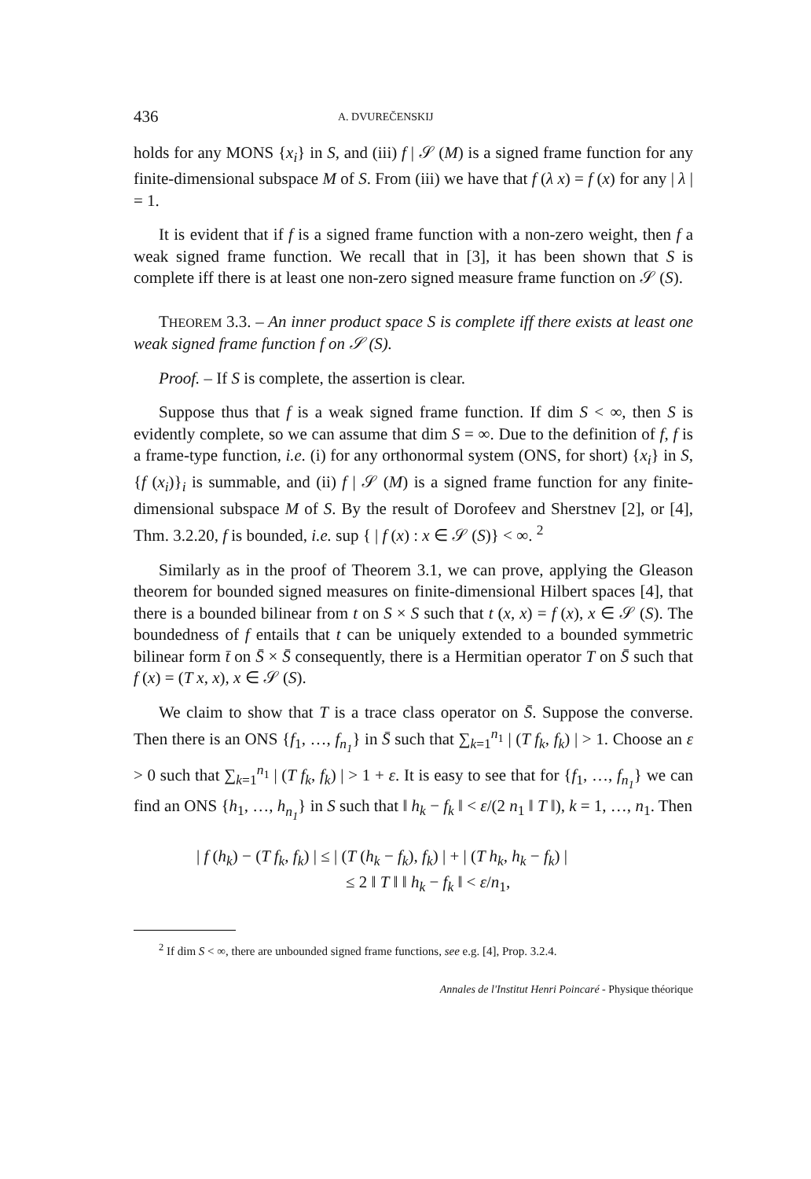436 A. DVUREČENSKIJ
holds for any MONS {x<sub>i</sub>} in S, and (iii) f | 𝒮 (M) is a signed frame function for any finite-dimensional subspace M of S. From (iii) we have that f (λ x) = f (x) for any | λ | = 1.
It is evident that if f is a signed frame function with a non-zero weight, then f a weak signed frame function. We recall that in [3], it has been shown that S is complete iff there is at least one non-zero signed measure frame function on 𝒮 (S).
THEOREM 3.3. – An inner product space S is complete iff there exists at least one weak signed frame function f on 𝒮 (S).
Proof. – If S is complete, the assertion is clear.
Suppose thus that f is a weak signed frame function. If dim S < ∞, then S is evidently complete, so we can assume that dim S = ∞. Due to the definition of f, f is a frame-type function, i.e. (i) for any orthonormal system (ONS, for short) {x<sub>i</sub>} in S, {f (x<sub>i</sub>)}<sub>i</sub> is summable, and (ii) f | 𝒮 (M) is a signed frame function for any finite-dimensional subspace M of S. By the result of Dorofeev and Sherstnev [2], or [4], Thm. 3.2.20, f is bounded, i.e. sup { | f (x) : x ∈ 𝒮 (S)} < ∞. <sup>2</sup>
Similarly as in the proof of Theorem 3.1, we can prove, applying the Gleason theorem for bounded signed measures on finite-dimensional Hilbert spaces [4], that there is a bounded bilinear from t on S × S such that t (x, x) = f (x), x ∈ 𝒮 (S). The boundedness of f entails that t can be uniquely extended to a bounded symmetric bilinear form t̄ on S̄ × S̄ consequently, there is a Hermitian operator T on S̄ such that f (x) = (T x, x), x ∈ 𝒮 (S).
We claim to show that T is a trace class operator on S̄. Suppose the converse. Then there is an ONS {f<sub>1</sub>, …, f<sub>n<sub>1</sub></sub>} in S̄ such that ∑<sub>k=1</sub><sup>n<sub>1</sub></sup> | (T f<sub>k</sub>, f<sub>k</sub>) | > 1. Choose an ε > 0 such that ∑<sub>k=1</sub><sup>n<sub>1</sub></sup> | (T f<sub>k</sub>, f<sub>k</sub>) | > 1 + ε. It is easy to see that for {f<sub>1</sub>, …, f<sub>n<sub>1</sub></sub>} we can find an ONS {h<sub>1</sub>, …, h<sub>n<sub>1</sub></sub>} in S such that ‖ h<sub>k</sub> − f<sub>k</sub> ‖ < ε/(2 n<sub>1</sub> ‖ T ‖), k = 1, …, n<sub>1</sub>. Then
| f (h<sub>k</sub>) − (T f<sub>k</sub>, f<sub>k</sub>) | ≤ | (T (h<sub>k</sub> − f<sub>k</sub>), f<sub>k</sub>) | + | (T h<sub>k</sub>, h<sub>k</sub> − f<sub>k</sub>) |
≤ 2 ‖ T ‖ ‖ h<sub>k</sub> − f<sub>k</sub> ‖ < ε/n<sub>1</sub>,
<sup>2</sup> If dim S < ∞, there are unbounded signed frame functions, see e.g. [4], Prop. 3.2.4.
Annales de l'Institut Henri Poincaré - Physique théorique